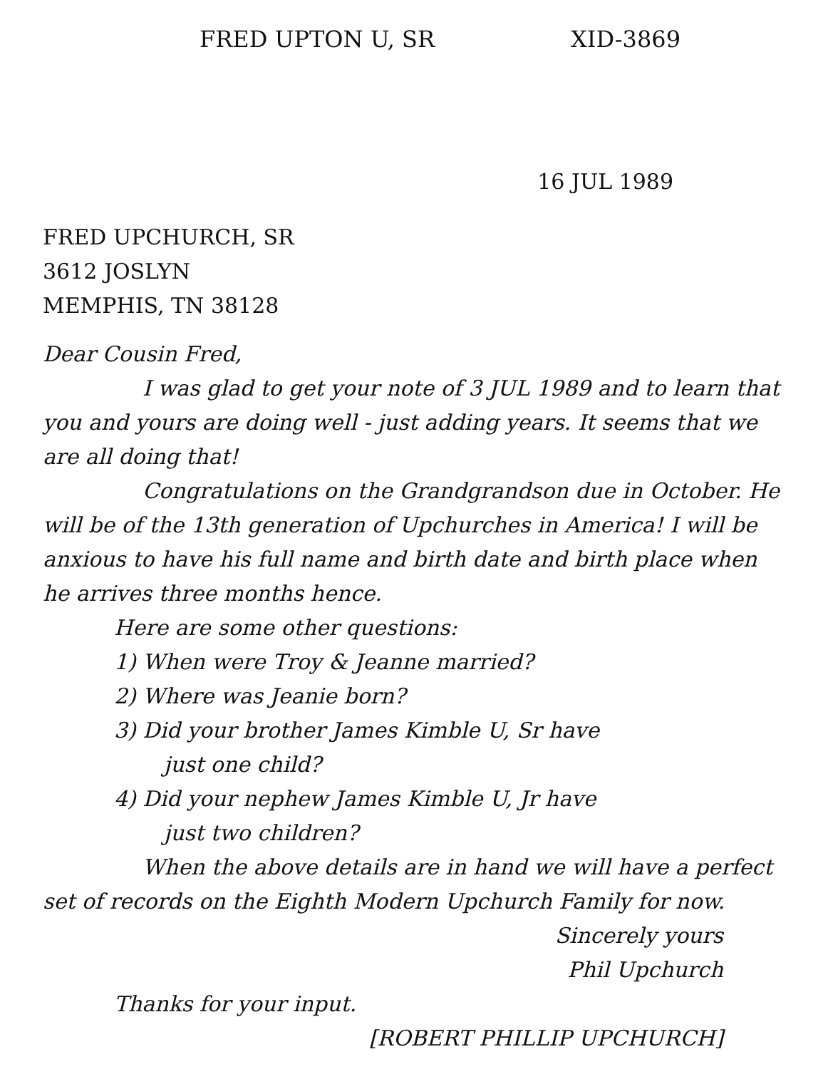FRED UPTON U, SR XID-3869
16 JUL 1989
FRED UPCHURCH, SR
3612 JOSLYN
MEMPHIS, TN 38128
Dear Cousin Fred,
I was glad to get your note of 3 JUL 1989 and to learn that you and yours are doing well - just adding years. It seems that we are all doing that!
Congratulations on the Grandgrandson due in October. He will be of the 13th generation of Upchurches in America! I will be anxious to have his full name and birth date and birth place when he arrives three months hence.
Here are some other questions:
1) When were Troy & Jeanne married?
2) Where was Jeanie born?
3) Did your brother James Kimble U, Sr have
just one child?
4) Did your nephew James Kimble U, Jr have
just two children?
When the above details are in hand we will have a perfect set of records on the Eighth Modern Upchurch Family for now.
Sincerely yours
Phil Upchurch
Thanks for your input.
[ROBERT PHILLIP UPCHURCH]